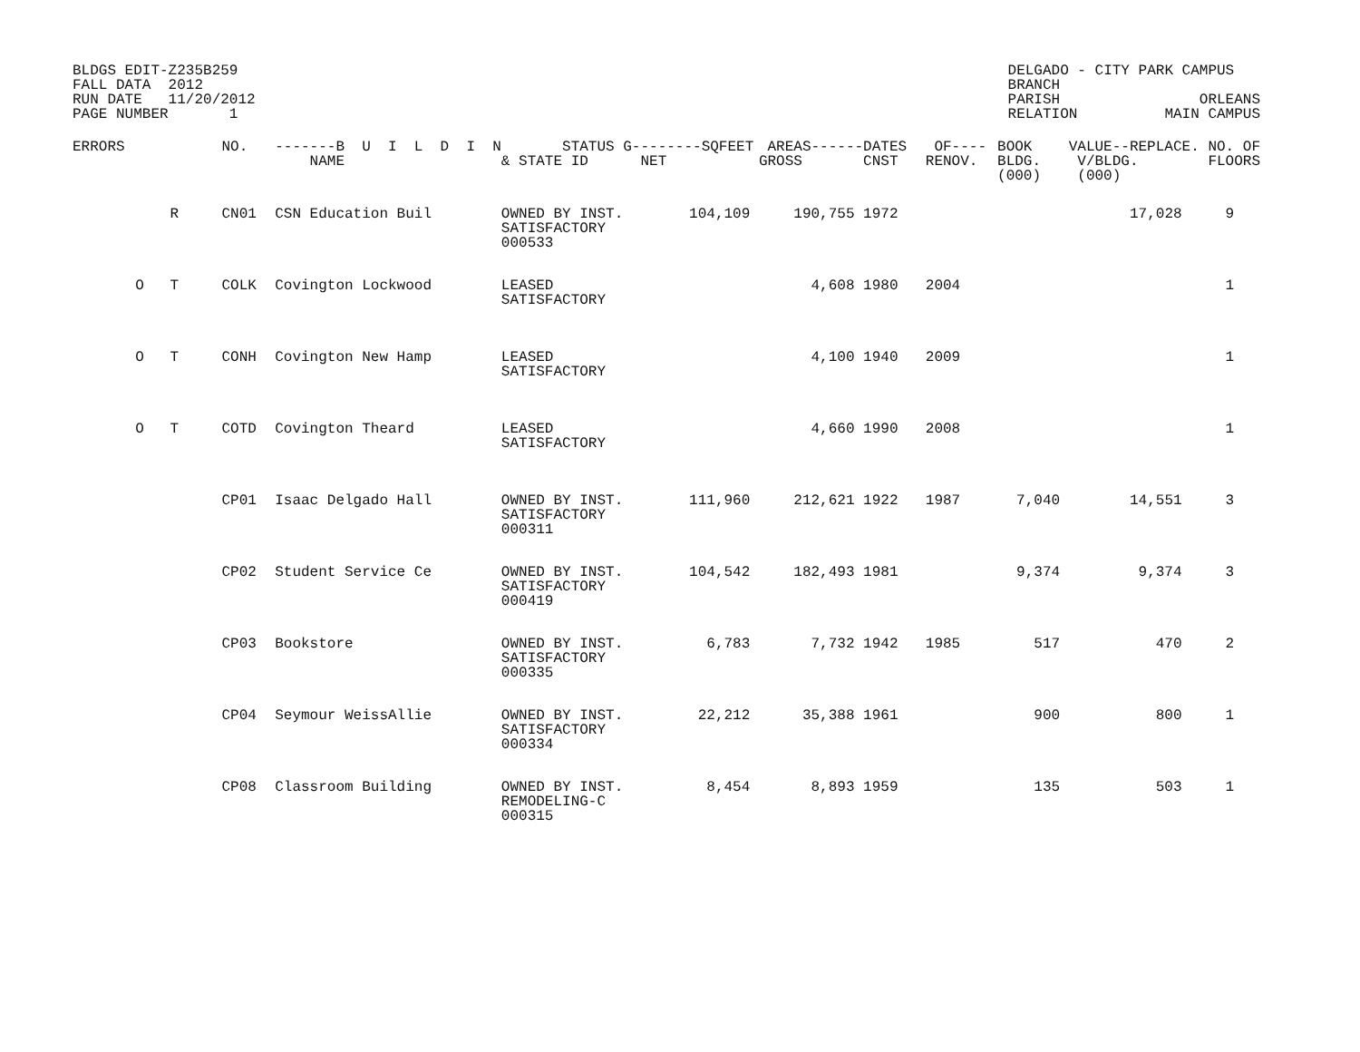BLDGS EDIT-Z235B259
FALL DATA  2012
RUN DATE   11/20/2012
PAGE NUMBER       1
DELGADO - CITY PARK CAMPUS
BRANCH
PARISH                ORLEANS
RELATION          MAIN CAMPUS
| ERRORS | | | NO. | -------B U I L D I N NAME | STATUS & STATE ID | G--------SQFEET NET | AREAS------ GROSS | DATES CNST | OF---- RENOV. | BOOK BLDG. (000) | VALUE--REPLACE. V/BLDG. (000) | NO. OF FLOORS |
| --- | --- | --- | --- | --- | --- | --- | --- | --- | --- | --- | --- | --- |
| | | R | CN01 | CSN Education Buil | OWNED BY INST. SATISFACTORY 000533 | 104,109 | 190,755 | 1972 | | | 17,028 | 9 |
| | O | T | COLK | Covington Lockwood | LEASED SATISFACTORY | | 4,608 | 1980 | 2004 | | | 1 |
| | O | T | CONH | Covington New Hamp | LEASED SATISFACTORY | | 4,100 | 1940 | 2009 | | | 1 |
| | O | T | COTD | Covington Theard | LEASED SATISFACTORY | | 4,660 | 1990 | 2008 | | | 1 |
| | | | CP01 | Isaac Delgado Hall | OWNED BY INST. SATISFACTORY 000311 | 111,960 | 212,621 | 1922 | 1987 | 7,040 | 14,551 | 3 |
| | | | CP02 | Student Service Ce | OWNED BY INST. SATISFACTORY 000419 | 104,542 | 182,493 | 1981 | | 9,374 | 9,374 | 3 |
| | | | CP03 | Bookstore | OWNED BY INST. SATISFACTORY 000335 | 6,783 | 7,732 | 1942 | 1985 | 517 | 470 | 2 |
| | | | CP04 | Seymour WeissAllie | OWNED BY INST. SATISFACTORY 000334 | 22,212 | 35,388 | 1961 | | 900 | 800 | 1 |
| | | | CP08 | Classroom Building | OWNED BY INST. REMODELING-C 000315 | 8,454 | 8,893 | 1959 | | 135 | 503 | 1 |